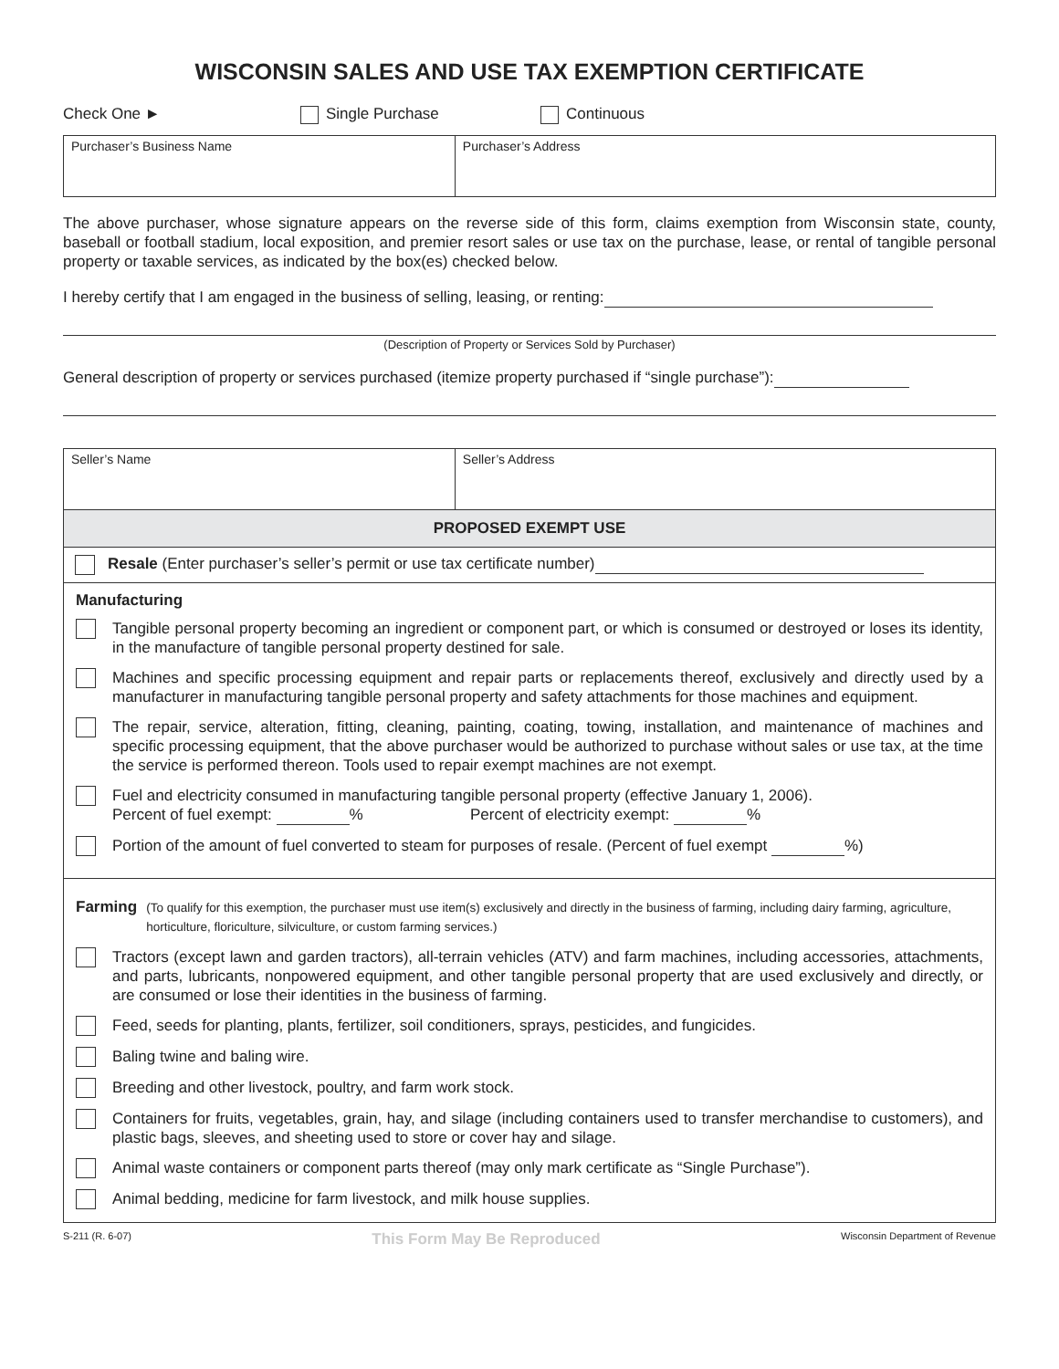WISCONSIN SALES AND USE TAX EXEMPTION CERTIFICATE
Check One ► Single Purchase Continuous
| Purchaser’s Business Name | Purchaser’s Address |
The above purchaser, whose signature appears on the reverse side of this form, claims exemption from Wisconsin state, county, baseball or football stadium, local exposition, and premier resort sales or use tax on the purchase, lease, or rental of tangible personal property or taxable services, as indicated by the box(es) checked below.
I hereby certify that I am engaged in the business of selling, leasing, or renting:
(Description of Property or Services Sold by Purchaser)
General description of property or services purchased (itemize property purchased if “single purchase”):
| Seller’s Name | Seller’s Address |
| PROPOSED EXEMPT USE | |
| Resale (Enter purchaser’s seller’s permit or use tax certificate number) | |
| Manufacturing Tangible personal property becoming an ingredient or component part, or which is consumed or destroyed or loses its identity, in the manufacture of tangible personal property destined for sale. Machines and specific processing equipment and repair parts or replacements thereof, exclusively and directly used by a manufacturer in manufacturing tangible personal property and safety attachments for those machines and equipment. The repair, service, alteration, fitting, cleaning, painting, coating, towing, installation, and maintenance of machines and specific processing equipment, that the above purchaser would be authorized to purchase without sales or use tax, at the time the service is performed thereon. Tools used to repair exempt machines are not exempt. Fuel and electricity consumed in manufacturing tangible personal property (effective January 1, 2006). Percent of fuel exempt: % Percent of electricity exempt: % Portion of the amount of fuel converted to steam for purposes of resale. (Percent of fuel exempt %) | |
| Farming (To qualify for this exemption, the purchaser must use item(s) exclusively and directly in the business of farming, including dairy farming, agriculture, horticulture, floriculture, silviculture, or custom farming services.) Tractors (except lawn and garden tractors), all-terrain vehicles (ATV) and farm machines, including accessories, attachments, and parts, lubricants, nonpowered equipment, and other tangible personal property that are used exclusively and directly, or are consumed or lose their identities in the business of farming. Feed, seeds for planting, plants, fertilizer, soil conditioners, sprays, pesticides, and fungicides. Baling twine and baling wire. Breeding and other livestock, poultry, and farm work stock. Containers for fruits, vegetables, grain, hay, and silage (including containers used to transfer merchandise to customers), and plastic bags, sleeves, and sheeting used to store or cover hay and silage. Animal waste containers or component parts thereof (may only mark certificate as “Single Purchase”). Animal bedding, medicine for farm livestock, and milk house supplies. | |
S-211 (R. 6-07) This Form May Be Reproduced Wisconsin Department of Revenue